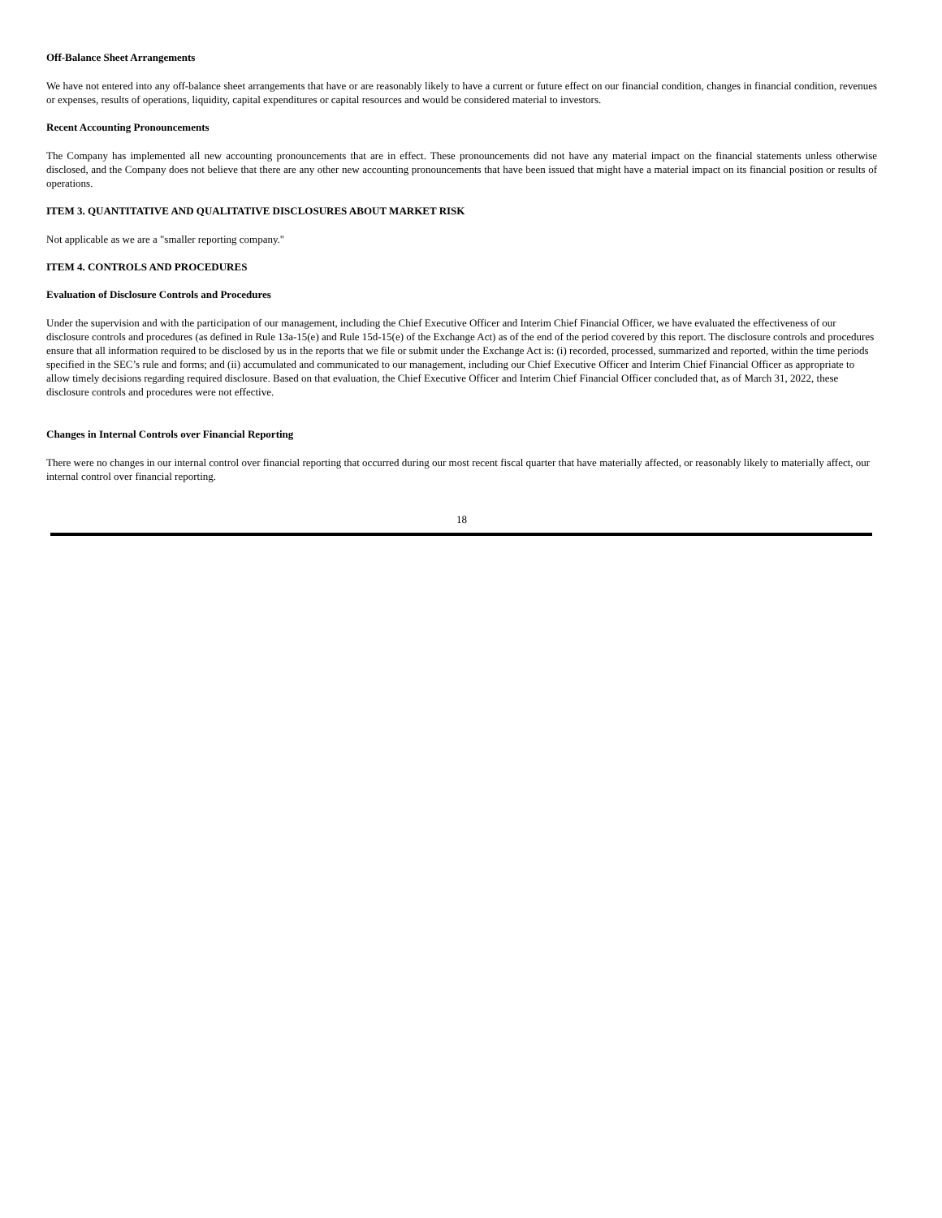Off-Balance Sheet Arrangements
We have not entered into any off-balance sheet arrangements that have or are reasonably likely to have a current or future effect on our financial condition, changes in financial condition, revenues or expenses, results of operations, liquidity, capital expenditures or capital resources and would be considered material to investors.
Recent Accounting Pronouncements
The Company has implemented all new accounting pronouncements that are in effect. These pronouncements did not have any material impact on the financial statements unless otherwise disclosed, and the Company does not believe that there are any other new accounting pronouncements that have been issued that might have a material impact on its financial position or results of operations.
ITEM 3. QUANTITATIVE AND QUALITATIVE DISCLOSURES ABOUT MARKET RISK
Not applicable as we are a "smaller reporting company."
ITEM 4. CONTROLS AND PROCEDURES
Evaluation of Disclosure Controls and Procedures
Under the supervision and with the participation of our management, including the Chief Executive Officer and Interim Chief Financial Officer, we have evaluated the effectiveness of our disclosure controls and procedures (as defined in Rule 13a-15(e) and Rule 15d-15(e) of the Exchange Act) as of the end of the period covered by this report. The disclosure controls and procedures ensure that all information required to be disclosed by us in the reports that we file or submit under the Exchange Act is: (i) recorded, processed, summarized and reported, within the time periods specified in the SEC’s rule and forms; and (ii) accumulated and communicated to our management, including our Chief Executive Officer and Interim Chief Financial Officer as appropriate to allow timely decisions regarding required disclosure. Based on that evaluation, the Chief Executive Officer and Interim Chief Financial Officer concluded that, as of March 31, 2022, these disclosure controls and procedures were not effective.
Changes in Internal Controls over Financial Reporting
There were no changes in our internal control over financial reporting that occurred during our most recent fiscal quarter that have materially affected, or reasonably likely to materially affect, our internal control over financial reporting.
18